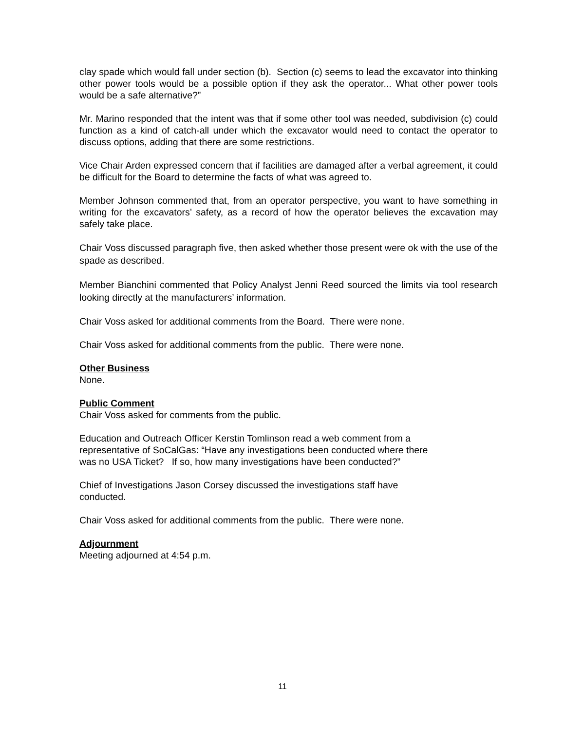clay spade which would fall under section (b). Section (c) seems to lead the excavator into thinking other power tools would be a possible option if they ask the operator... What other power tools would be a safe alternative?”
Mr. Marino responded that the intent was that if some other tool was needed, subdivision (c) could function as a kind of catch-all under which the excavator would need to contact the operator to discuss options, adding that there are some restrictions.
Vice Chair Arden expressed concern that if facilities are damaged after a verbal agreement, it could be difficult for the Board to determine the facts of what was agreed to.
Member Johnson commented that, from an operator perspective, you want to have something in writing for the excavators’ safety, as a record of how the operator believes the excavation may safely take place.
Chair Voss discussed paragraph five, then asked whether those present were ok with the use of the spade as described.
Member Bianchini commented that Policy Analyst Jenni Reed sourced the limits via tool research looking directly at the manufacturers’ information.
Chair Voss asked for additional comments from the Board. There were none.
Chair Voss asked for additional comments from the public. There were none.
Other Business
None.
Public Comment
Chair Voss asked for comments from the public.
Education and Outreach Officer Kerstin Tomlinson read a web comment from a
representative of SoCalGas: “Have any investigations been conducted where there
was no USA Ticket? If so, how many investigations have been conducted?”
Chief of Investigations Jason Corsey discussed the investigations staff have
conducted.
Chair Voss asked for additional comments from the public. There were none.
Adjournment
Meeting adjourned at 4:54 p.m.
11